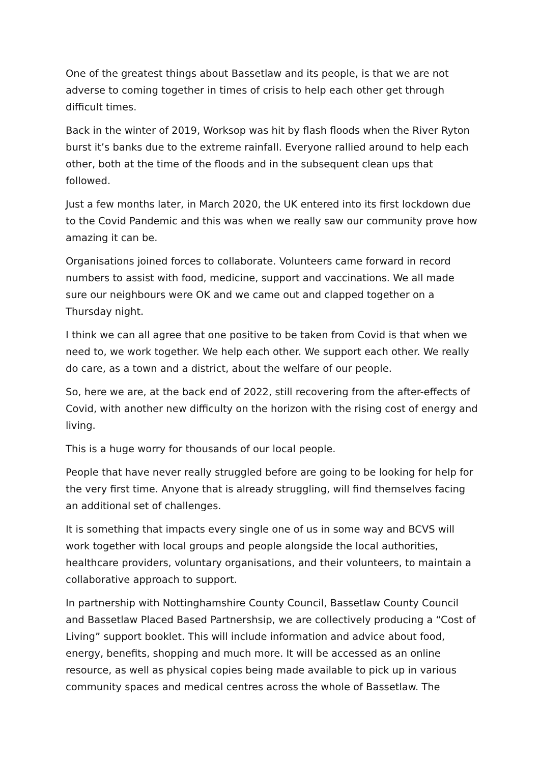One of the greatest things about Bassetlaw and its people, is that we are not adverse to coming together in times of crisis to help each other get through difficult times.
Back in the winter of 2019, Worksop was hit by flash floods when the River Ryton burst it’s banks due to the extreme rainfall. Everyone rallied around to help each other, both at the time of the floods and in the subsequent clean ups that followed.
Just a few months later, in March 2020, the UK entered into its first lockdown due to the Covid Pandemic and this was when we really saw our community prove how amazing it can be.
Organisations joined forces to collaborate. Volunteers came forward in record numbers to assist with food, medicine, support and vaccinations. We all made sure our neighbours were OK and we came out and clapped together on a Thursday night.
I think we can all agree that one positive to be taken from Covid is that when we need to, we work together. We help each other. We support each other. We really do care, as a town and a district, about the welfare of our people.
So, here we are, at the back end of 2022, still recovering from the after-effects of Covid, with another new difficulty on the horizon with the rising cost of energy and living.
This is a huge worry for thousands of our local people.
People that have never really struggled before are going to be looking for help for the very first time. Anyone that is already struggling, will find themselves facing an additional set of challenges.
It is something that impacts every single one of us in some way and BCVS will work together with local groups and people alongside the local authorities, healthcare providers, voluntary organisations, and their volunteers, to maintain a collaborative approach to support.
In partnership with Nottinghamshire County Council, Bassetlaw County Council and Bassetlaw Placed Based Partnershsip, we are collectively producing a “Cost of Living” support booklet. This will include information and advice about food, energy, benefits, shopping and much more. It will be accessed as an online resource, as well as physical copies being made available to pick up in various community spaces and medical centres across the whole of Bassetlaw. The